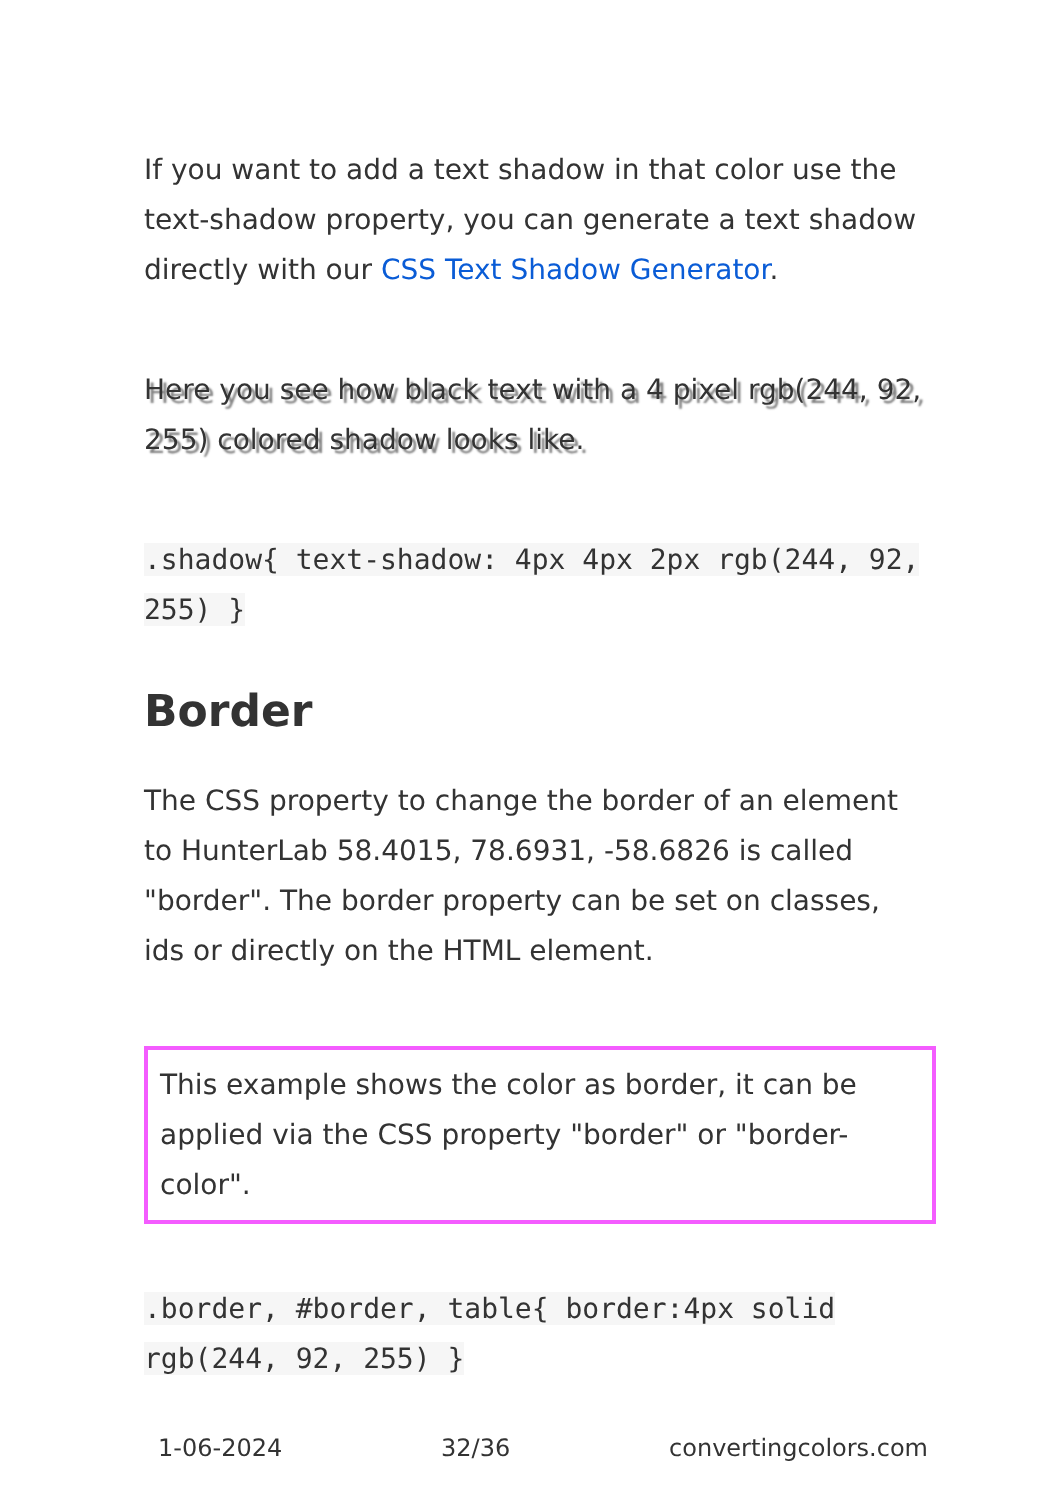If you want to add a text shadow in that color use the text-shadow property, you can generate a text shadow directly with our CSS Text Shadow Generator.
Here you see how black text with a 4 pixel rgb(244, 92, 255) colored shadow looks like.
.shadow{ text-shadow: 4px 4px 2px rgb(244, 92, 255) }
Border
The CSS property to change the border of an element to HunterLab 58.4015, 78.6931, -58.6826 is called "border". The border property can be set on classes, ids or directly on the HTML element.
This example shows the color as border, it can be applied via the CSS property "border" or "border-color".
.border, #border, table{ border:4px solid rgb(244, 92, 255) }
1-06-2024 32/36 convertingcolors.com